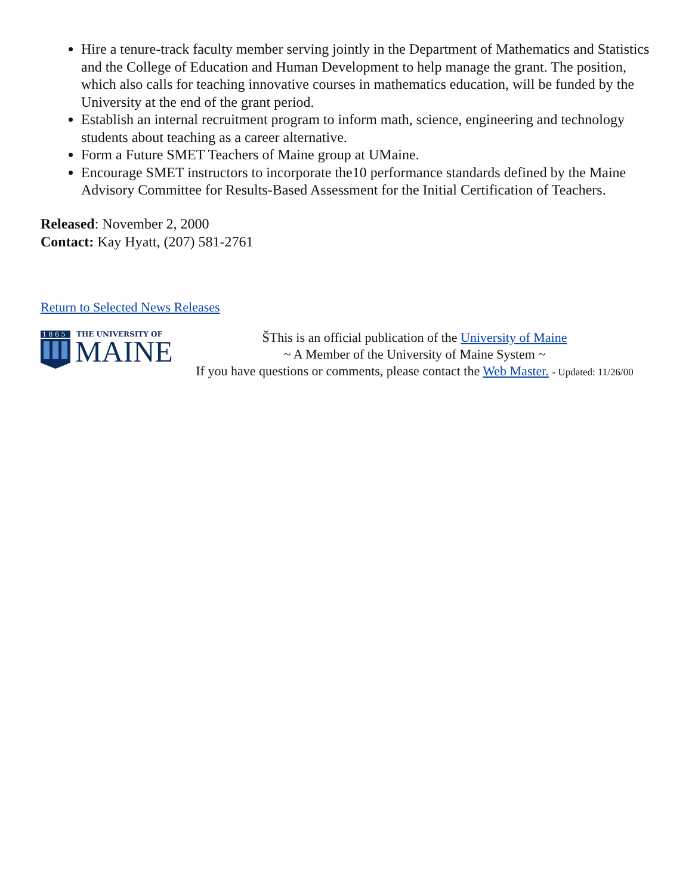Hire a tenure-track faculty member serving jointly in the Department of Mathematics and Statistics and the College of Education and Human Development to help manage the grant. The position, which also calls for teaching innovative courses in mathematics education, will be funded by the University at the end of the grant period.
Establish an internal recruitment program to inform math, science, engineering and technology students about teaching as a career alternative.
Form a Future SMET Teachers of Maine group at UMaine.
Encourage SMET instructors to incorporate the10 performance standards defined by the Maine Advisory Committee for Results-Based Assessment for the Initial Certification of Teachers.
Released: November 2, 2000
Contact: Kay Hyatt, (207) 581-2761
Return to Selected News Releases
1 8 6 5
THE UNIVERSITY OF
MAINE
ŠThis is an official publication of the University of Maine
~ A Member of the University of Maine System ~
If you have questions or comments, please contact the Web Master. - Updated: 11/26/00